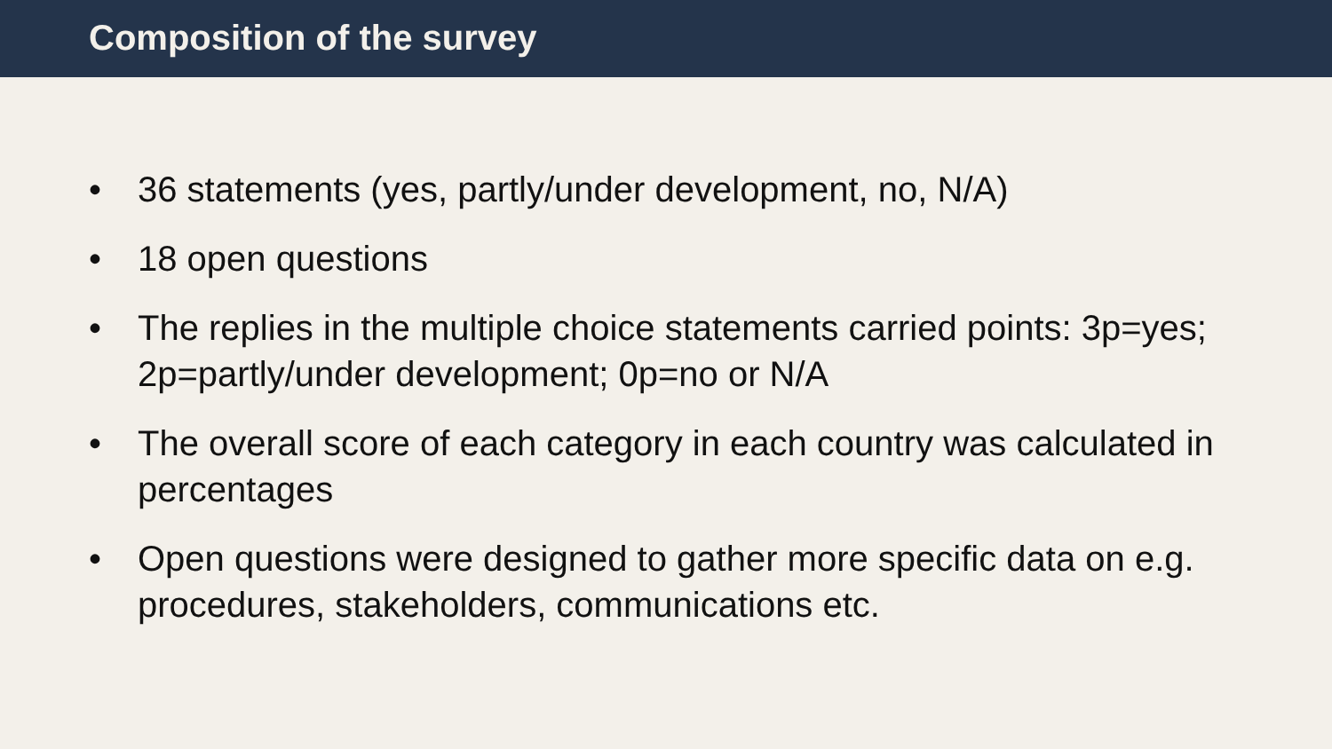Composition of the survey
• 36 statements (yes, partly/under development, no, N/A)
• 18 open questions
• The replies in the multiple choice statements carried points: 3p=yes; 2p=partly/under development; 0p=no or N/A
• The overall score of each category in each country was calculated in percentages
• Open questions were designed to gather more specific data on e.g. procedures, stakeholders, communications etc.